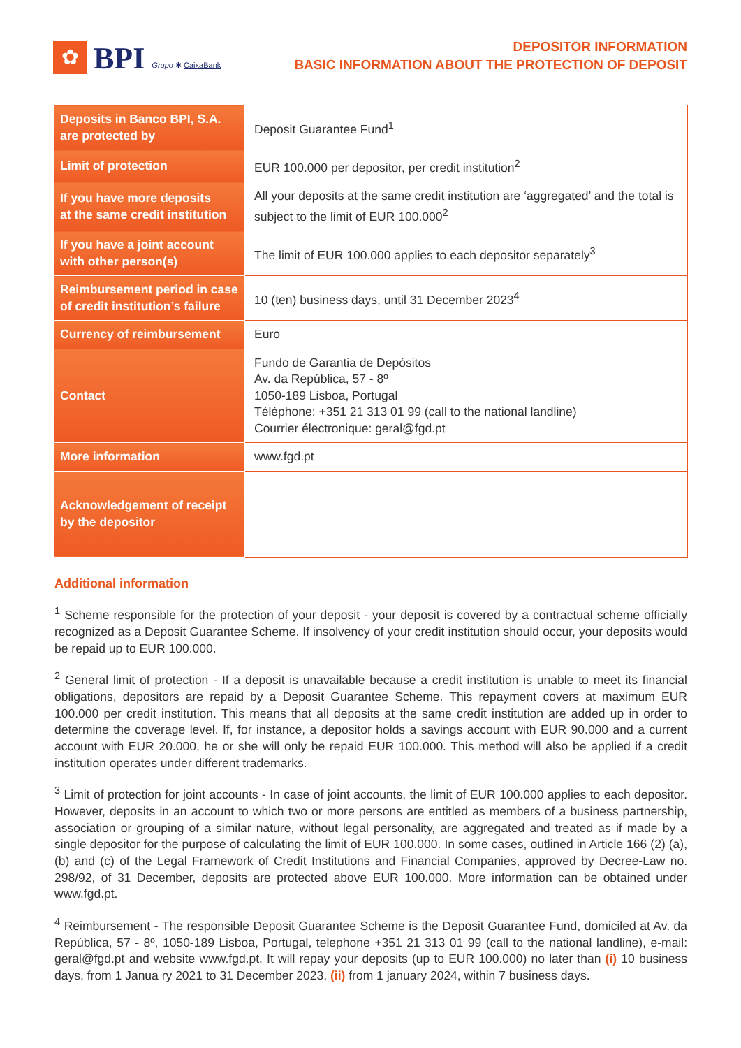✿
BPI
Grupo ✱ CaixaBank
DEPOSITOR INFORMATION
BASIC INFORMATION ABOUT THE PROTECTION OF DEPOSIT
| Deposits in Banco BPI, S.A. are protected by | Deposit Guarantee Fund<sup>1</sup> |
| Limit of protection | EUR 100.000 per depositor, per credit institution<sup>2</sup> |
| If you have more deposits at the same credit institution | All your deposits at the same credit institution are ‘aggregated’ and the total is subject to the limit of EUR 100.000<sup>2</sup> |
| If you have a joint account with other person(s) | The limit of EUR 100.000 applies to each depositor separately<sup>3</sup> |
| Reimbursement period in case of credit institution’s failure | 10 (ten) business days, until 31 December 2023<sup>4</sup> |
| Currency of reimbursement | Euro |
| Contact | Fundo de Garantia de Depósitos Av. da República, 57 - 8º 1050-189 Lisboa, Portugal Téléphone: +351 21 313 01 99 (call to the national landline) Courrier électronique: geral@fgd.pt |
| More information | www.fgd.pt |
| Acknowledgement of receipt by the depositor | |
Additional information
<sup>1</sup> Scheme responsible for the protection of your deposit - your deposit is covered by a contractual scheme officially recognized as a Deposit Guarantee Scheme. If insolvency of your credit institution should occur, your deposits would be repaid up to EUR 100.000.
<sup>2</sup> General limit of protection - If a deposit is unavailable because a credit institution is unable to meet its financial obligations, depositors are repaid by a Deposit Guarantee Scheme. This repayment covers at maximum EUR 100.000 per credit institution. This means that all deposits at the same credit institution are added up in order to determine the coverage level. If, for instance, a depositor holds a savings account with EUR 90.000 and a current account with EUR 20.000, he or she will only be repaid EUR 100.000. This method will also be applied if a credit institution operates under different trademarks.
<sup>3</sup> Limit of protection for joint accounts - In case of joint accounts, the limit of EUR 100.000 applies to each depositor. However, deposits in an account to which two or more persons are entitled as members of a business partnership, association or grouping of a similar nature, without legal personality, are aggregated and treated as if made by a single depositor for the purpose of calculating the limit of EUR 100.000. In some cases, outlined in Article 166 (2) (a), (b) and (c) of the Legal Framework of Credit Institutions and Financial Companies, approved by Decree-Law no. 298/92, of 31 December, deposits are protected above EUR 100.000. More information can be obtained under www.fgd.pt.
<sup>4</sup> Reimbursement - The responsible Deposit Guarantee Scheme is the Deposit Guarantee Fund, domiciled at Av. da República, 57 - 8º, 1050-189 Lisboa, Portugal, telephone +351 21 313 01 99 (call to the national landline), e-mail: geral@fgd.pt and website www.fgd.pt. It will repay your deposits (up to EUR 100.000) no later than (i) 10 business days, from 1 Janua ry 2021 to 31 December 2023, (ii) from 1 january 2024, within 7 business days.